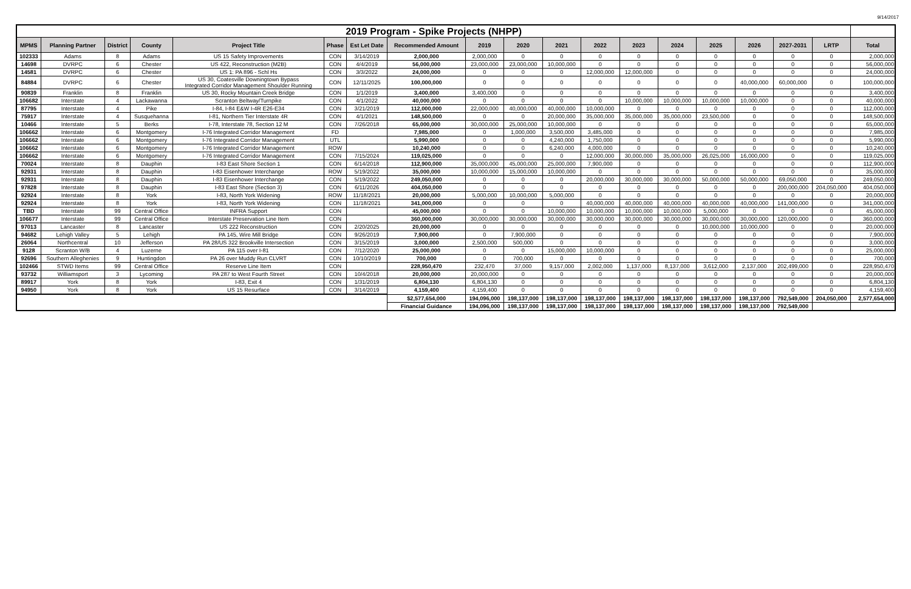9/14/2017
| 2019 Program - Spike Projects (NHPP) | | | | | | | | | | | | | | | | | | |
| MPMS | Planning Partner | District | County | Project Title | Phase | Est Let Date | Recommended Amount | 2019 | 2020 | 2021 | 2022 | 2023 | 2024 | 2025 | 2026 | 2027-2031 | LRTP | Total |
| 102333 | Adams | 8 | Adams | US 15 Safety Improvements | CON | 3/14/2019 | 2,000,000 | 2,000,000 | 0 | 0 | 0 | 0 | 0 | 0 | 0 | 0 | 0 | 2,000,000 |
| 14698 | DVRPC | 6 | Chester | US 422, Reconstruction (M2B) | CON | 4/4/2019 | 56,000,000 | 23,000,000 | 23,000,000 | 10,000,000 | 0 | 0 | 0 | 0 | 0 | 0 | 0 | 56,000,000 |
| 14581 | DVRPC | 6 | Chester | US 1: PA 896 - Schl Hs | CON | 3/3/2022 | 24,000,000 | 0 | 0 | 0 | 12,000,000 | 12,000,000 | 0 | 0 | 0 | 0 | 0 | 24,000,000 |
| 84884 | DVRPC | 6 | Chester | US 30, Coatesville Downingtown Bypass Integrated Corridor Management Shoulder Running | CON | 12/11/2025 | 100,000,000 | 0 | 0 | 0 | 0 | 0 | 0 | 0 | 40,000,000 | 60,000,000 | 0 | 100,000,000 |
| 90839 | Franklin | 8 | Franklin | US 30, Rocky Mountain Creek Bridge | CON | 1/1/2019 | 3,400,000 | 3,400,000 | 0 | 0 | 0 | 0 | 0 | 0 | 0 | 0 | 0 | 3,400,000 |
| 106682 | Interstate | 4 | Lackawanna | Scranton Beltway/Turnpike | CON | 4/1/2022 | 40,000,000 | 0 | 0 | 0 | 0 | 10,000,000 | 10,000,000 | 10,000,000 | 10,000,000 | 0 | 0 | 40,000,000 |
| 87795 | Interstate | 4 | Pike | I-84, I-84 E&W I-4R E26-E34 | CON | 3/21/2019 | 112,000,000 | 22,000,000 | 40,000,000 | 40,000,000 | 10,000,000 | 0 | 0 | 0 | 0 | 0 | 0 | 112,000,000 |
| 75917 | Interstate | 4 | Susquehanna | I-81, Northern Tier Interstate 4R | CON | 4/1/2021 | 148,500,000 | 0 | 0 | 20,000,000 | 35,000,000 | 35,000,000 | 35,000,000 | 23,500,000 | 0 | 0 | 0 | 148,500,000 |
| 10466 | Interstate | 5 | Berks | I-78, Interstate 78, Section 12 M | CON | 7/26/2018 | 65,000,000 | 30,000,000 | 25,000,000 | 10,000,000 | 0 | 0 | 0 | 0 | 0 | 0 | 0 | 65,000,000 |
| 106662 | Interstate | 6 | Montgomery | I-76 Integrated Corridor Management | FD | | 7,985,000 | 0 | 1,000,000 | 3,500,000 | 3,485,000 | 0 | 0 | 0 | 0 | 0 | 0 | 7,985,000 |
| 106662 | Interstate | 6 | Montgomery | I-76 Integrated Corridor Management | UTL | | 5,990,000 | 0 | 0 | 4,240,000 | 1,750,000 | 0 | 0 | 0 | 0 | 0 | 0 | 5,990,000 |
| 106662 | Interstate | 6 | Montgomery | I-76 Integrated Corridor Management | ROW | | 10,240,000 | 0 | 0 | 6,240,000 | 4,000,000 | 0 | 0 | 0 | 0 | 0 | 0 | 10,240,000 |
| 106662 | Interstate | 6 | Montgomery | I-76 Integrated Corridor Management | CON | 7/15/2024 | 119,025,000 | 0 | 0 | 0 | 12,000,000 | 30,000,000 | 35,000,000 | 26,025,000 | 16,000,000 | 0 | 0 | 119,025,000 |
| 70024 | Interstate | 8 | Dauphin | I-83 East Shore Section 1 | CON | 6/14/2018 | 112,900,000 | 35,000,000 | 45,000,000 | 25,000,000 | 7,900,000 | 0 | 0 | 0 | 0 | 0 | 0 | 112,900,000 |
| 92931 | Interstate | 8 | Dauphin | I-83 Eisenhower Interchange | ROW | 5/19/2022 | 35,000,000 | 10,000,000 | 15,000,000 | 10,000,000 | 0 | 0 | 0 | 0 | 0 | 0 | 0 | 35,000,000 |
| 92931 | Interstate | 8 | Dauphin | I-83 Eisenhower Interchange | CON | 5/19/2022 | 249,050,000 | 0 | 0 | 0 | 20,000,000 | 30,000,000 | 30,000,000 | 50,000,000 | 50,000,000 | 69,050,000 | 0 | 249,050,000 |
| 97828 | Interstate | 8 | Dauphin | I-83 East Shore (Section 3) | CON | 6/11/2026 | 404,050,000 | 0 | 0 | 0 | 0 | 0 | 0 | 0 | 0 | 200,000,000 | 204,050,000 | 404,050,000 |
| 92924 | Interstate | 8 | York | I-83, North York Widening | ROW | 11/18/2021 | 20,000,000 | 5,000,000 | 10,000,000 | 5,000,000 | 0 | 0 | 0 | 0 | 0 | 0 | 0 | 20,000,000 |
| 92924 | Interstate | 8 | York | I-83, North York Widening | CON | 11/18/2021 | 341,000,000 | 0 | 0 | 0 | 40,000,000 | 40,000,000 | 40,000,000 | 40,000,000 | 40,000,000 | 141,000,000 | 0 | 341,000,000 |
| TBD | Interstate | 99 | Central Office | INFRA Support | CON | | 45,000,000 | 0 | 0 | 10,000,000 | 10,000,000 | 10,000,000 | 10,000,000 | 5,000,000 | 0 | 0 | 0 | 45,000,000 |
| 106677 | Interstate | 99 | Central Office | Interstate Preservation Line Item | CON | | 360,000,000 | 30,000,000 | 30,000,000 | 30,000,000 | 30,000,000 | 30,000,000 | 30,000,000 | 30,000,000 | 30,000,000 | 120,000,000 | 0 | 360,000,000 |
| 97013 | Lancaster | 8 | Lancaster | US 222 Reconstruction | CON | 2/20/2025 | 20,000,000 | 0 | 0 | 0 | 0 | 0 | 0 | 10,000,000 | 10,000,000 | 0 | 0 | 20,000,000 |
| 94682 | Lehigh Valley | 5 | Lehigh | PA 145, Wire Mill Bridge | CON | 9/26/2019 | 7,900,000 | 0 | 7,900,000 | 0 | 0 | 0 | 0 | 0 | 0 | 0 | 0 | 7,900,000 |
| 26064 | Northcentral | 10 | Jefferson | PA 28/US 322 Brookville Intersection | CON | 3/15/2019 | 3,000,000 | 2,500,000 | 500,000 | 0 | 0 | 0 | 0 | 0 | 0 | 0 | 0 | 3,000,000 |
| 9128 | Scranton W/B | 4 | Luzerne | PA 115 over I-81 | CON | 7/12/2020 | 25,000,000 | 0 | 0 | 15,000,000 | 10,000,000 | 0 | 0 | 0 | 0 | 0 | 0 | 25,000,000 |
| 92696 | Southern Alleghenies | 9 | Huntingdon | PA 26 over Muddy Run CLVRT | CON | 10/10/2019 | 700,000 | 0 | 700,000 | 0 | 0 | 0 | 0 | 0 | 0 | 0 | 0 | 700,000 |
| 102466 | STWD Items | 99 | Central Office | Reserve Line Item | CON | | 228,950,470 | 232,470 | 37,000 | 9,157,000 | 2,002,000 | 1,137,000 | 8,137,000 | 3,612,000 | 2,137,000 | 202,499,000 | 0 | 228,950,470 |
| 93732 | Williamsport | 3 | Lycoming | PA 287 to West Fourth Street | CON | 10/4/2018 | 20,000,000 | 20,000,000 | 0 | 0 | 0 | 0 | 0 | 0 | 0 | 0 | 0 | 20,000,000 |
| 89917 | York | 8 | York | I-83, Exit 4 | CON | 1/31/2019 | 6,804,130 | 6,804,130 | 0 | 0 | 0 | 0 | 0 | 0 | 0 | 0 | 0 | 6,804,130 |
| 94950 | York | 8 | York | US 15 Resurface | CON | 3/14/2019 | 4,159,400 | 4,159,400 | 0 | 0 | 0 | 0 | 0 | 0 | 0 | 0 | 0 | 4,159,400 |
| | | | | | | | $2,577,654,000 | 194,096,000 | 198,137,000 | 198,137,000 | 198,137,000 | 198,137,000 | 198,137,000 | 198,137,000 | 198,137,000 | 792,549,000 | 204,050,000 | 2,577,654,000 |
| | | | | | | | Financial Guidance | 194,096,000 | 198,137,000 | 198,137,000 | 198,137,000 | 198,137,000 | 198,137,000 | 198,137,000 | 198,137,000 | 792,549,000 | | |